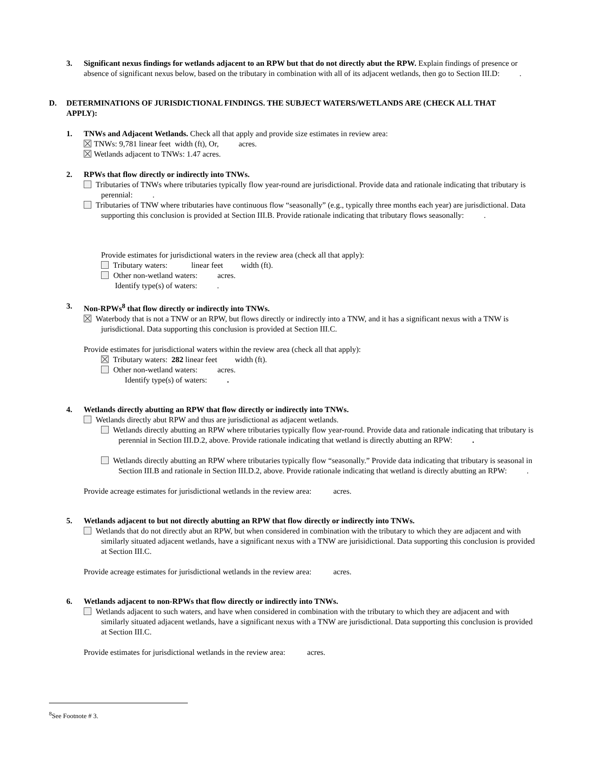3. Significant nexus findings for wetlands adjacent to an RPW but that do not directly abut the RPW. Explain findings of presence or absence of significant nexus below, based on the tributary in combination with all of its adjacent wetlands, then go to Section III.D: .
D. DETERMINATIONS OF JURISDICTIONAL FINDINGS. THE SUBJECT WATERS/WETLANDS ARE (CHECK ALL THAT APPLY):
1. TNWs and Adjacent Wetlands. Check all that apply and provide size estimates in review area:
TNWs: 9,781 linear feet width (ft), Or, acres.
Wetlands adjacent to TNWs: 1.47 acres.
2. RPWs that flow directly or indirectly into TNWs.
Tributaries of TNWs where tributaries typically flow year-round are jurisdictional. Provide data and rationale indicating that tributary is perennial: .
Tributaries of TNW where tributaries have continuous flow “seasonally” (e.g., typically three months each year) are jurisdictional. Data supporting this conclusion is provided at Section III.B. Provide rationale indicating that tributary flows seasonally: .
Provide estimates for jurisdictional waters in the review area (check all that apply):
Tributary waters: linear feet width (ft).
Other non-wetland waters: acres.
Identify type(s) of waters: .
3. Non-RPWs<sup>8</sup> that flow directly or indirectly into TNWs.
Waterbody that is not a TNW or an RPW, but flows directly or indirectly into a TNW, and it has a significant nexus with a TNW is jurisdictional. Data supporting this conclusion is provided at Section III.C.
Provide estimates for jurisdictional waters within the review area (check all that apply):
Tributary waters: 282 linear feet width (ft).
Other non-wetland waters: acres.
Identify type(s) of waters: .
4. Wetlands directly abutting an RPW that flow directly or indirectly into TNWs.
Wetlands directly abut RPW and thus are jurisdictional as adjacent wetlands.
Wetlands directly abutting an RPW where tributaries typically flow year-round. Provide data and rationale indicating that tributary is perennial in Section III.D.2, above. Provide rationale indicating that wetland is directly abutting an RPW: .
Wetlands directly abutting an RPW where tributaries typically flow “seasonally.” Provide data indicating that tributary is seasonal in Section III.B and rationale in Section III.D.2, above. Provide rationale indicating that wetland is directly abutting an RPW: .
Provide acreage estimates for jurisdictional wetlands in the review area: acres.
5. Wetlands adjacent to but not directly abutting an RPW that flow directly or indirectly into TNWs.
Wetlands that do not directly abut an RPW, but when considered in combination with the tributary to which they are adjacent and with similarly situated adjacent wetlands, have a significant nexus with a TNW are jurisidictional. Data supporting this conclusion is provided at Section III.C.
Provide acreage estimates for jurisdictional wetlands in the review area: acres.
6. Wetlands adjacent to non-RPWs that flow directly or indirectly into TNWs.
Wetlands adjacent to such waters, and have when considered in combination with the tributary to which they are adjacent and with similarly situated adjacent wetlands, have a significant nexus with a TNW are jurisdictional. Data supporting this conclusion is provided at Section III.C.
Provide estimates for jurisdictional wetlands in the review area: acres.
<sup>8</sup> See Footnote # 3.